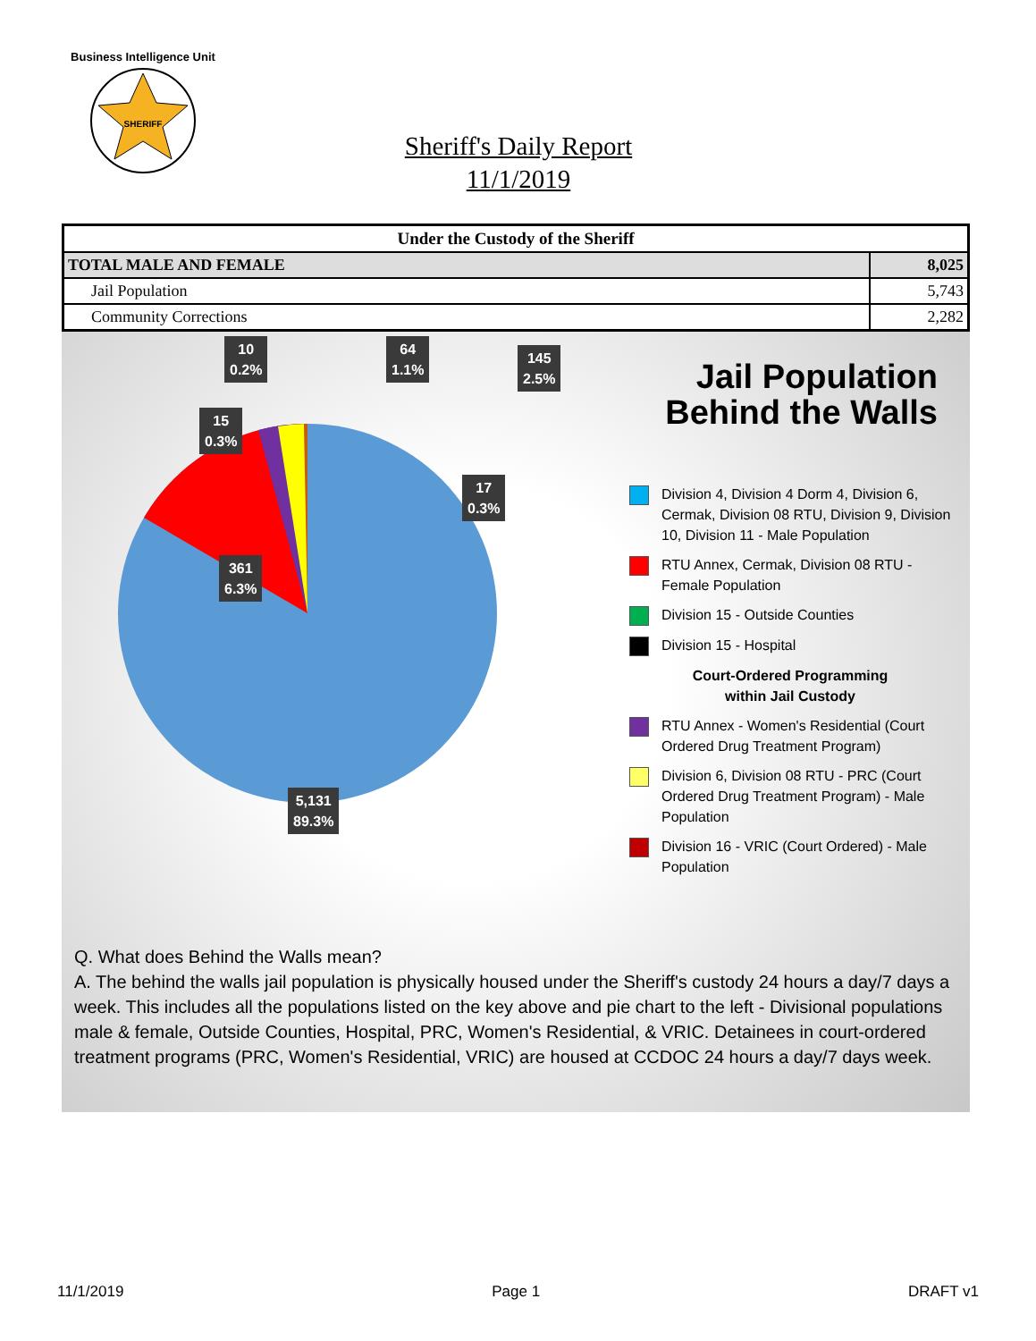Business Intelligence Unit
SHERIFF
Sheriff's Daily Report
11/1/2019
| Under the Custody of the Sheriff | |
| --- | --- |
| TOTAL MALE AND FEMALE | 8,025 |
| Jail Population | 5,743 |
| Community Corrections | 2,282 |
10
0.2%
15
0.3%
64
1.1%
145
2.5%
17
0.3%
361
6.3%
5,131
89.3%
Jail Population
Behind the Walls
Division 4, Division 4 Dorm 4, Division 6, Cermak, Division 08 RTU, Division 9, Division 10, Division 11 - Male Population
RTU Annex, Cermak, Division 08 RTU - Female Population
Division 15 - Outside Counties
Division 15 - Hospital
Court-Ordered Programming
within Jail Custody
RTU Annex - Women's Residential (Court Ordered Drug Treatment Program)
Division 6, Division 08 RTU - PRC (Court Ordered Drug Treatment Program) - Male Population
Division 16 - VRIC (Court Ordered) - Male Population
Q. What does Behind the Walls mean?
A. The behind the walls jail population is physically housed under the Sheriff's custody 24 hours a day/7 days a week. This includes all the populations listed on the key above and pie chart to the left - Divisional populations male & female, Outside Counties, Hospital, PRC, Women's Residential, & VRIC. Detainees in court-ordered treatment programs (PRC, Women's Residential, VRIC) are housed at CCDOC 24 hours a day/7 days week.
11/1/2019 Page 1 DRAFT v1